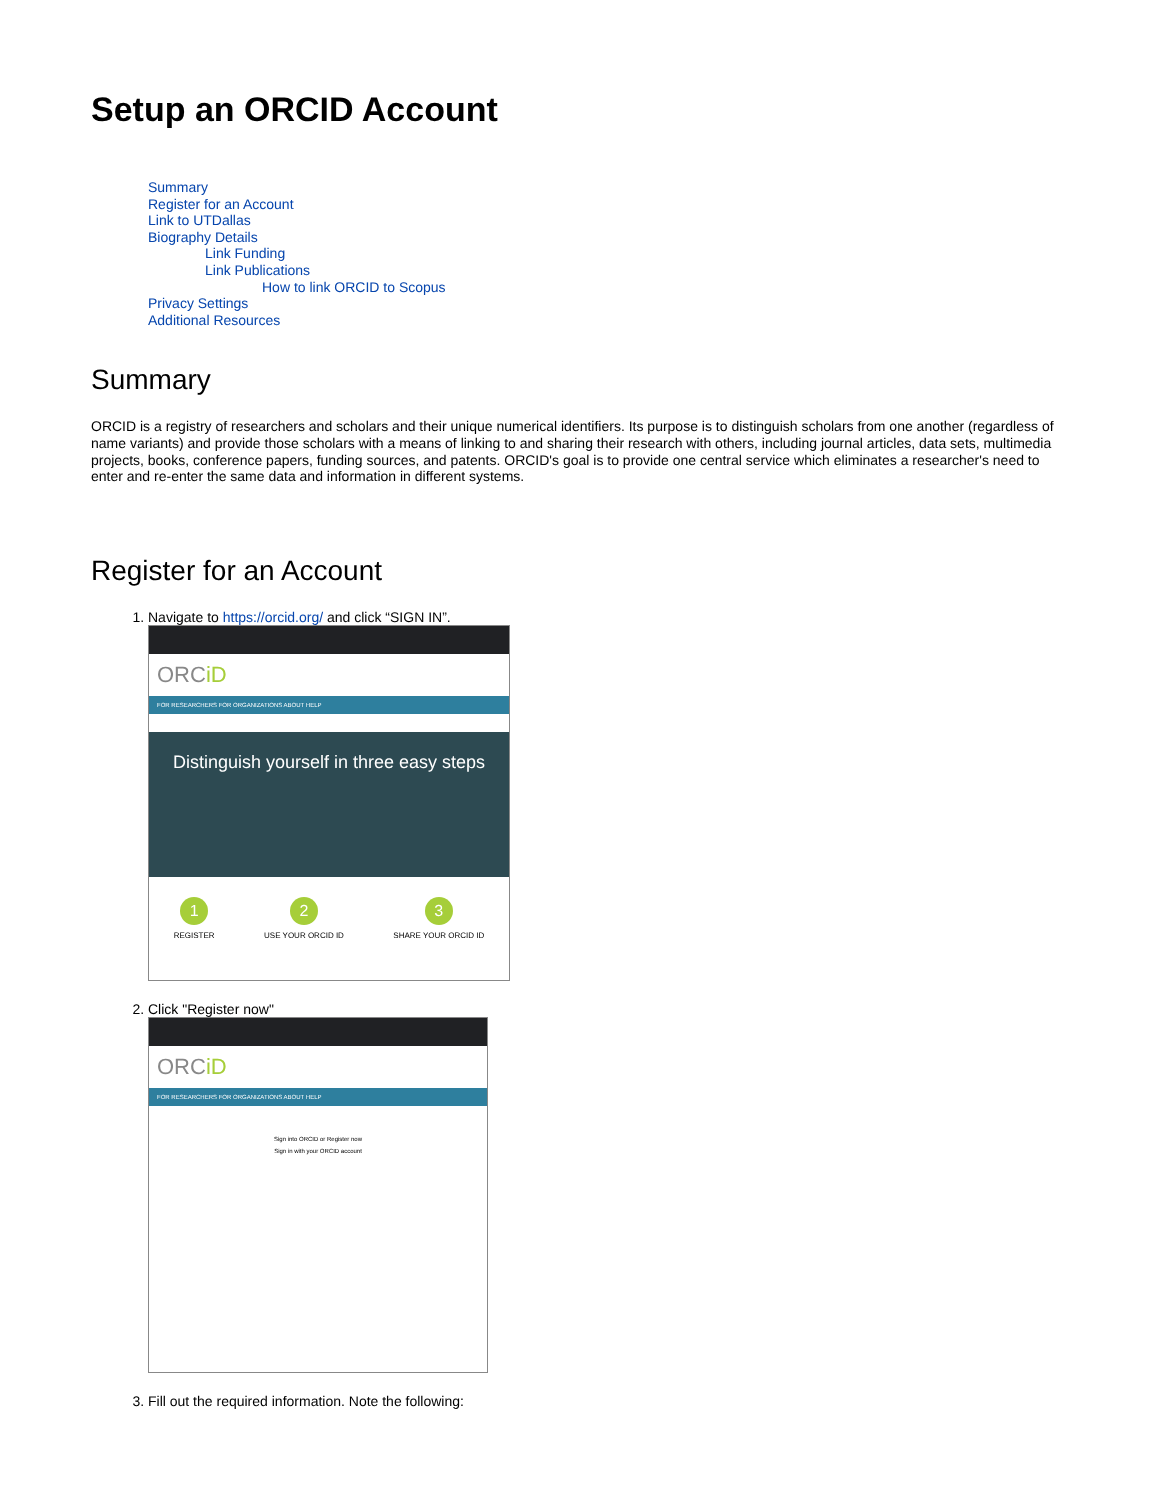Setup an ORCID Account
Summary
Register for an Account
Link to UTDallas
Biography Details
Link Funding
Link Publications
How to link ORCID to Scopus
Privacy Settings
Additional Resources
Summary
ORCID is a registry of researchers and scholars and their unique numerical identifiers. Its purpose is to distinguish scholars from one another (regardless of name variants) and provide those scholars with a means of linking to and sharing their research with others, including journal articles, data sets, multimedia projects, books, conference papers, funding sources, and patents. ORCID's goal is to provide one central service which eliminates a researcher's need to enter and re-enter the same data and information in different systems.
Register for an Account
1. Navigate to https://orcid.org/ and click “SIGN IN”.
ORCiD
FOR RESEARCHERS FOR ORGANIZATIONS ABOUT HELP
Distinguish yourself in three easy steps
1
REGISTER
2
USE YOUR ORCID ID
3
SHARE YOUR ORCID ID
2. Click "Register now"
ORCiD
FOR RESEARCHERS FOR ORGANIZATIONS ABOUT HELP
Sign into ORCID or Register now
Sign in with your ORCID account
3. Fill out the required information. Note the following: